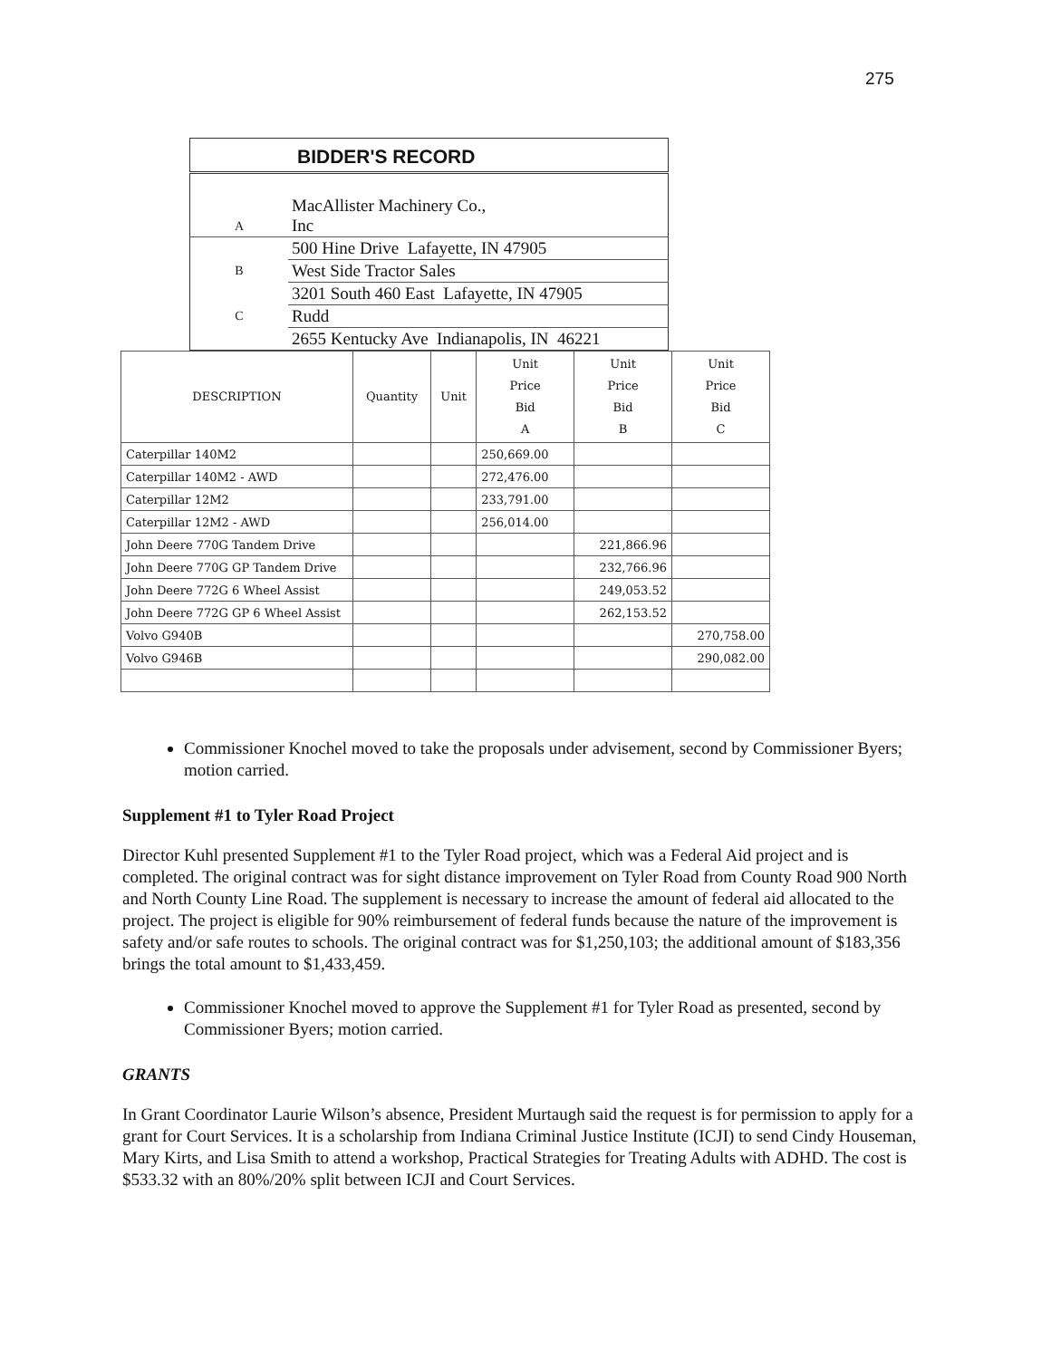275
| BIDDER'S RECORD | |
| A | MacAllister Machinery Co., Inc |
| | 500 Hine Drive Lafayette, IN 47905 |
| B | West Side Tractor Sales |
| | 3201 South 460 East Lafayette, IN 47905 |
| C | Rudd |
| | 2655 Kentucky Ave Indianapolis, IN 46221 |
| DESCRIPTION | Quantity | Unit | Unit Price Bid A | Unit Price Bid B | Unit Price Bid C |
| --- | --- | --- | --- | --- | --- |
| Caterpillar 140M2 | | | 250,669.00 | | |
| Caterpillar 140M2 - AWD | | | 272,476.00 | | |
| Caterpillar 12M2 | | | 233,791.00 | | |
| Caterpillar 12M2 - AWD | | | 256,014.00 | | |
| John Deere 770G Tandem Drive | | | | 221,866.96 | |
| John Deere 770G GP Tandem Drive | | | | 232,766.96 | |
| John Deere 772G 6 Wheel Assist | | | | 249,053.52 | |
| John Deere 772G GP 6 Wheel Assist | | | | 262,153.52 | |
| Volvo G940B | | | | | 270,758.00 |
| Volvo G946B | | | | | 290,082.00 |
Commissioner Knochel moved to take the proposals under advisement, second by Commissioner Byers; motion carried.
Supplement #1 to Tyler Road Project
Director Kuhl presented Supplement #1 to the Tyler Road project, which was a Federal Aid project and is completed. The original contract was for sight distance improvement on Tyler Road from County Road 900 North and North County Line Road. The supplement is necessary to increase the amount of federal aid allocated to the project. The project is eligible for 90% reimbursement of federal funds because the nature of the improvement is safety and/or safe routes to schools. The original contract was for $1,250,103; the additional amount of $183,356 brings the total amount to $1,433,459.
Commissioner Knochel moved to approve the Supplement #1 for Tyler Road as presented, second by Commissioner Byers; motion carried.
GRANTS
In Grant Coordinator Laurie Wilson’s absence, President Murtaugh said the request is for permission to apply for a grant for Court Services. It is a scholarship from Indiana Criminal Justice Institute (ICJI) to send Cindy Houseman, Mary Kirts, and Lisa Smith to attend a workshop, Practical Strategies for Treating Adults with ADHD. The cost is $533.32 with an 80%/20% split between ICJI and Court Services.